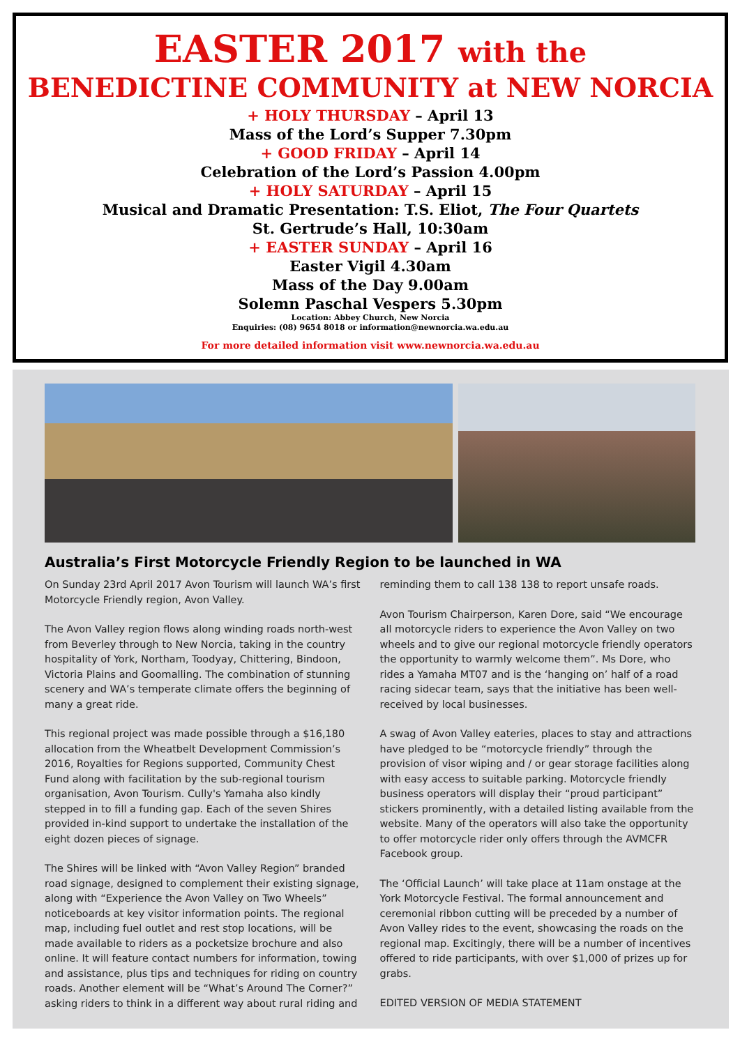EASTER 2017 with the
BENEDICTINE COMMUNITY at NEW NORCIA
+ HOLY THURSDAY – April 13
Mass of the Lord’s Supper 7.30pm
+ GOOD FRIDAY – April 14
Celebration of the Lord’s Passion 4.00pm
+ HOLY SATURDAY – April 15
Musical and Dramatic Presentation: T.S. Eliot, The Four Quartets
St. Gertrude’s Hall, 10:30am
+ EASTER SUNDAY – April 16
Easter Vigil 4.30am
Mass of the Day 9.00am
Solemn Paschal Vespers 5.30pm
Location: Abbey Church, New Norcia
Enquiries: (08) 9654 8018 or information@newnorcia.wa.edu.au
For more detailed information visit www.newnorcia.wa.edu.au
Australia’s First Motorcycle Friendly Region to be launched in WA
On Sunday 23rd April 2017 Avon Tourism will launch WA’s first Motorcycle Friendly region, Avon Valley.
The Avon Valley region flows along winding roads north-west from Beverley through to New Norcia, taking in the country hospitality of York, Northam, Toodyay, Chittering, Bindoon, Victoria Plains and Goomalling. The combination of stunning scenery and WA’s temperate climate offers the beginning of many a great ride.
This regional project was made possible through a $16,180 allocation from the Wheatbelt Development Commission’s 2016, Royalties for Regions supported, Community Chest Fund along with facilitation by the sub-regional tourism organisation, Avon Tourism. Cully's Yamaha also kindly stepped in to fill a funding gap. Each of the seven Shires provided in-kind support to undertake the installation of the eight dozen pieces of signage.
The Shires will be linked with “Avon Valley Region” branded road signage, designed to complement their existing signage, along with “Experience the Avon Valley on Two Wheels” noticeboards at key visitor information points. The regional map, including fuel outlet and rest stop locations, will be made available to riders as a pocketsize brochure and also online. It will feature contact numbers for information, towing and assistance, plus tips and techniques for riding on country roads. Another element will be “What’s Around The Corner?” asking riders to think in a different way about rural riding and
reminding them to call 138 138 to report unsafe roads.
Avon Tourism Chairperson, Karen Dore, said “We encourage all motorcycle riders to experience the Avon Valley on two wheels and to give our regional motorcycle friendly operators the opportunity to warmly welcome them”. Ms Dore, who rides a Yamaha MT07 and is the ‘hanging on’ half of a road racing sidecar team, says that the initiative has been well-received by local businesses.
A swag of Avon Valley eateries, places to stay and attractions have pledged to be “motorcycle friendly” through the provision of visor wiping and / or gear storage facilities along with easy access to suitable parking. Motorcycle friendly business operators will display their “proud participant” stickers prominently, with a detailed listing available from the website. Many of the operators will also take the opportunity to offer motorcycle rider only offers through the AVMCFR Facebook group.
The ‘Official Launch’ will take place at 11am onstage at the York Motorcycle Festival. The formal announcement and ceremonial ribbon cutting will be preceded by a number of Avon Valley rides to the event, showcasing the roads on the regional map. Excitingly, there will be a number of incentives offered to ride participants, with over $1,000 of prizes up for grabs.
EDITED VERSION OF MEDIA STATEMENT